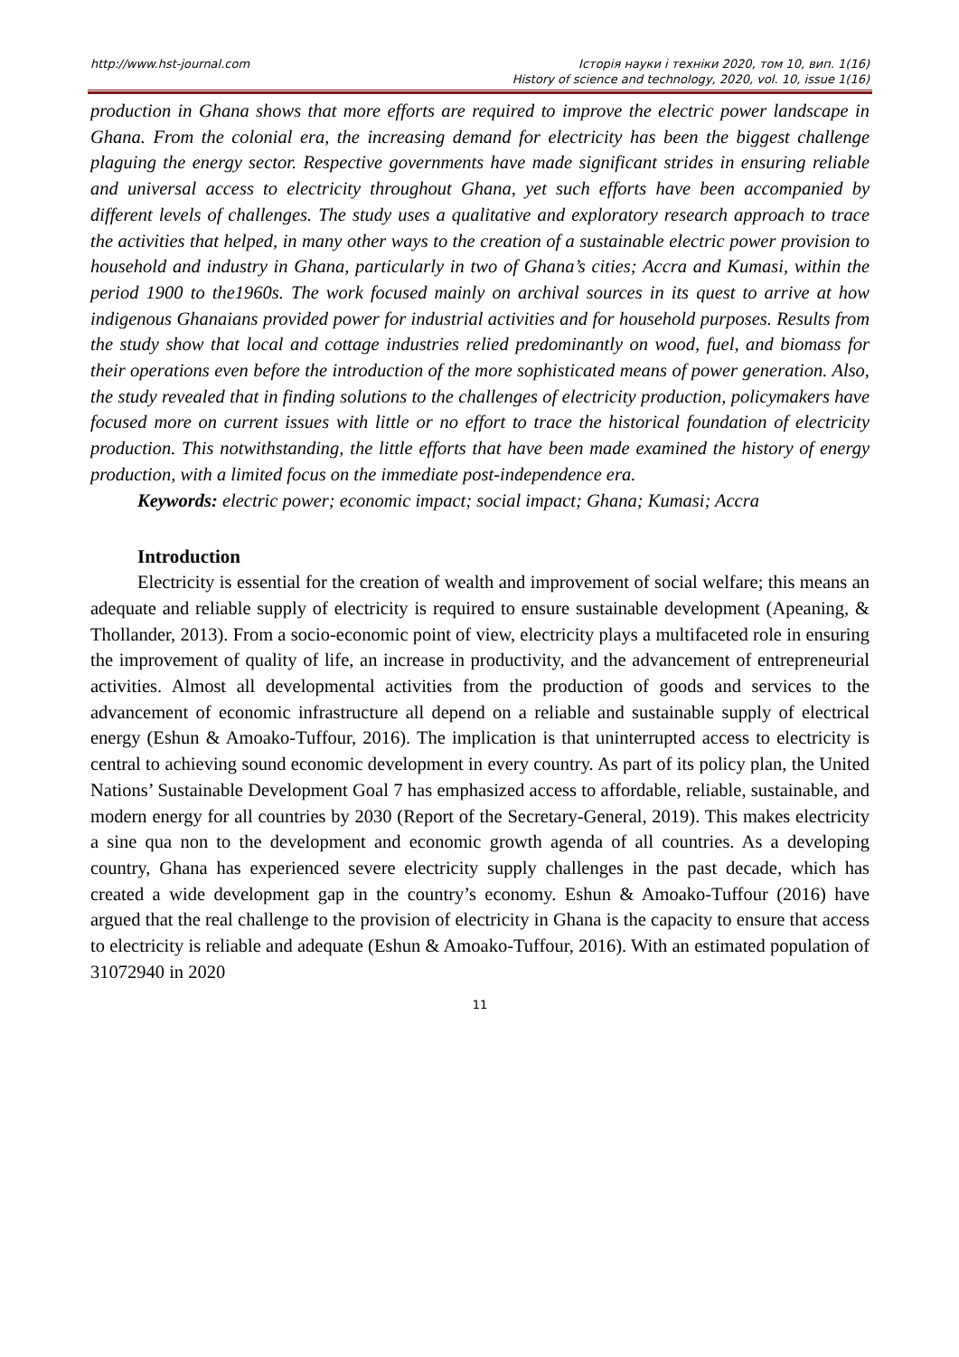http://www.hst-journal.com Історія науки і техніки 2020, том 10, вип. 1(16)
History of science and technology, 2020, vol. 10, issue 1(16)
production in Ghana shows that more efforts are required to improve the electric power landscape in Ghana. From the colonial era, the increasing demand for electricity has been the biggest challenge plaguing the energy sector. Respective governments have made significant strides in ensuring reliable and universal access to electricity throughout Ghana, yet such efforts have been accompanied by different levels of challenges. The study uses a qualitative and exploratory research approach to trace the activities that helped, in many other ways to the creation of a sustainable electric power provision to household and industry in Ghana, particularly in two of Ghana’s cities; Accra and Kumasi, within the period 1900 to the1960s. The work focused mainly on archival sources in its quest to arrive at how indigenous Ghanaians provided power for industrial activities and for household purposes. Results from the study show that local and cottage industries relied predominantly on wood, fuel, and biomass for their operations even before the introduction of the more sophisticated means of power generation. Also, the study revealed that in finding solutions to the challenges of electricity production, policymakers have focused more on current issues with little or no effort to trace the historical foundation of electricity production. This notwithstanding, the little efforts that have been made examined the history of energy production, with a limited focus on the immediate post-independence era.
Keywords: electric power; economic impact; social impact; Ghana; Kumasi; Accra
Introduction
Electricity is essential for the creation of wealth and improvement of social welfare; this means an adequate and reliable supply of electricity is required to ensure sustainable development (Apeaning, & Thollander, 2013). From a socio-economic point of view, electricity plays a multifaceted role in ensuring the improvement of quality of life, an increase in productivity, and the advancement of entrepreneurial activities. Almost all developmental activities from the production of goods and services to the advancement of economic infrastructure all depend on a reliable and sustainable supply of electrical energy (Eshun & Amoako-Tuffour, 2016). The implication is that uninterrupted access to electricity is central to achieving sound economic development in every country. As part of its policy plan, the United Nations’ Sustainable Development Goal 7 has emphasized access to affordable, reliable, sustainable, and modern energy for all countries by 2030 (Report of the Secretary-General, 2019). This makes electricity a sine qua non to the development and economic growth agenda of all countries. As a developing country, Ghana has experienced severe electricity supply challenges in the past decade, which has created a wide development gap in the country’s economy. Eshun & Amoako-Tuffour (2016) have argued that the real challenge to the provision of electricity in Ghana is the capacity to ensure that access to electricity is reliable and adequate (Eshun & Amoako-Tuffour, 2016). With an estimated population of 31072940 in 2020
11